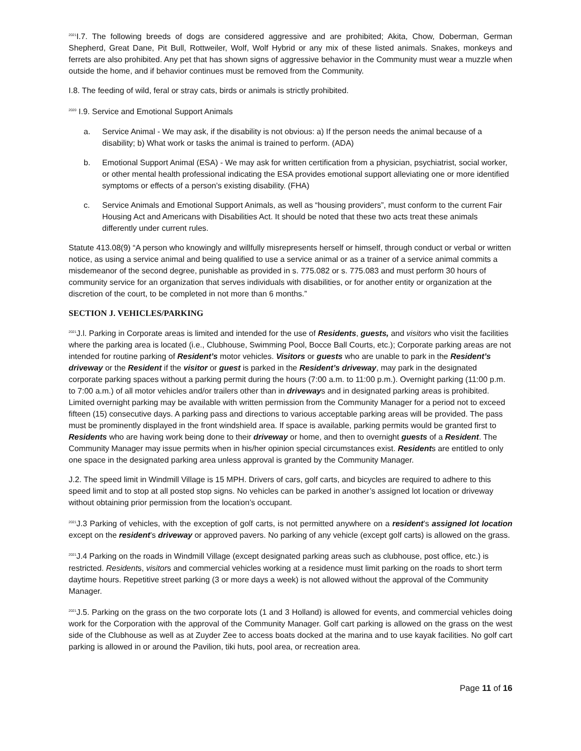<sup>2021</sup>I.7. The following breeds of dogs are considered aggressive and are prohibited; Akita, Chow, Doberman, German Shepherd, Great Dane, Pit Bull, Rottweiler, Wolf, Wolf Hybrid or any mix of these listed animals. Snakes, monkeys and ferrets are also prohibited. Any pet that has shown signs of aggressive behavior in the Community must wear a muzzle when outside the home, and if behavior continues must be removed from the Community.
I.8. The feeding of wild, feral or stray cats, birds or animals is strictly prohibited.
<sup>2020</sup> I.9. Service and Emotional Support Animals
a. Service Animal - We may ask, if the disability is not obvious: a) If the person needs the animal because of a disability; b) What work or tasks the animal is trained to perform. (ADA)
b. Emotional Support Animal (ESA) - We may ask for written certification from a physician, psychiatrist, social worker, or other mental health professional indicating the ESA provides emotional support alleviating one or more identified symptoms or effects of a person’s existing disability. (FHA)
c. Service Animals and Emotional Support Animals, as well as “housing providers”, must conform to the current Fair Housing Act and Americans with Disabilities Act. It should be noted that these two acts treat these animals differently under current rules.
Statute 413.08(9) “A person who knowingly and willfully misrepresents herself or himself, through conduct or verbal or written notice, as using a service animal and being qualified to use a service animal or as a trainer of a service animal commits a misdemeanor of the second degree, punishable as provided in s. 775.082 or s. 775.083 and must perform 30 hours of community service for an organization that serves individuals with disabilities, or for another entity or organization at the discretion of the court, to be completed in not more than 6 months.”
SECTION J. VEHICLES/PARKING
<sup>2021</sup>J.l. Parking in Corporate areas is limited and intended for the use of Residents, guests, and visitors who visit the facilities where the parking area is located (i.e., Clubhouse, Swimming Pool, Bocce Ball Courts, etc.); Corporate parking areas are not intended for routine parking of Resident’s motor vehicles. Visitors or guests who are unable to park in the Resident’s driveway or the Resident if the visitor or guest is parked in the Resident’s driveway, may park in the designated corporate parking spaces without a parking permit during the hours (7:00 a.m. to 11:00 p.m.). Overnight parking (11:00 p.m. to 7:00 a.m.) of all motor vehicles and/or trailers other than in driveways and in designated parking areas is prohibited. Limited overnight parking may be available with written permission from the Community Manager for a period not to exceed fifteen (15) consecutive days. A parking pass and directions to various acceptable parking areas will be provided. The pass must be prominently displayed in the front windshield area. If space is available, parking permits would be granted first to Residents who are having work being done to their driveway or home, and then to overnight guests of a Resident. The Community Manager may issue permits when in his/her opinion special circumstances exist. Residents are entitled to only one space in the designated parking area unless approval is granted by the Community Manager.
J.2. The speed limit in Windmill Village is 15 MPH. Drivers of cars, golf carts, and bicycles are required to adhere to this speed limit and to stop at all posted stop signs. No vehicles can be parked in another’s assigned lot location or driveway without obtaining prior permission from the location’s occupant.
<sup>2021</sup>J.3 Parking of vehicles, with the exception of golf carts, is not permitted anywhere on a resident’s assigned lot location except on the resident’s driveway or approved pavers. No parking of any vehicle (except golf carts) is allowed on the grass.
<sup>2021</sup>J.4 Parking on the roads in Windmill Village (except designated parking areas such as clubhouse, post office, etc.) is restricted. Residents, visitors and commercial vehicles working at a residence must limit parking on the roads to short term daytime hours. Repetitive street parking (3 or more days a week) is not allowed without the approval of the Community Manager.
<sup>2021</sup>J.5. Parking on the grass on the two corporate lots (1 and 3 Holland) is allowed for events, and commercial vehicles doing work for the Corporation with the approval of the Community Manager. Golf cart parking is allowed on the grass on the west side of the Clubhouse as well as at Zuyder Zee to access boats docked at the marina and to use kayak facilities. No golf cart parking is allowed in or around the Pavilion, tiki huts, pool area, or recreation area.
Page 11 of 16